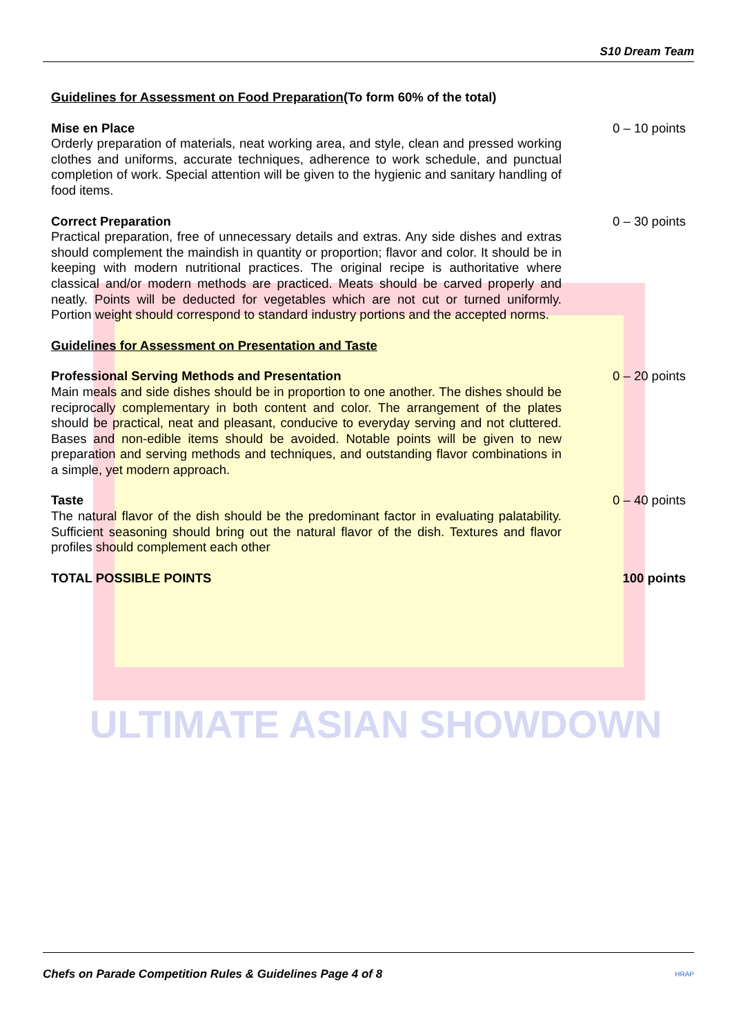ULTIMATE ASIAN SHOWDOWN
S10 Dream Team
Guidelines for Assessment on Food Preparation(To form 60% of the total)
Mise en Place
Orderly preparation of materials, neat working area, and style, clean and pressed working clothes and uniforms, accurate techniques, adherence to work schedule, and punctual completion of work. Special attention will be given to the hygienic and sanitary handling of food items.
0 – 10 points
Correct Preparation
Practical preparation, free of unnecessary details and extras. Any side dishes and extras should complement the maindish in quantity or proportion; flavor and color. It should be in keeping with modern nutritional practices. The original recipe is authoritative where classical and/or modern methods are practiced. Meats should be carved properly and neatly. Points will be deducted for vegetables which are not cut or turned uniformly. Portion weight should correspond to standard industry portions and the accepted norms.
0 – 30 points
Guidelines for Assessment on Presentation and Taste
Professional Serving Methods and Presentation
Main meals and side dishes should be in proportion to one another. The dishes should be reciprocally complementary in both content and color. The arrangement of the plates should be practical, neat and pleasant, conducive to everyday serving and not cluttered. Bases and non-edible items should be avoided. Notable points will be given to new preparation and serving methods and techniques, and outstanding flavor combinations in a simple, yet modern approach.
0 – 20 points
Taste
The natural flavor of the dish should be the predominant factor in evaluating palatability. Sufficient seasoning should bring out the natural flavor of the dish. Textures and flavor profiles should complement each other
0 – 40 points
TOTAL POSSIBLE POINTS 100 points
Chefs on Parade Competition Rules & Guidelines Page 4 of 8 HRAP